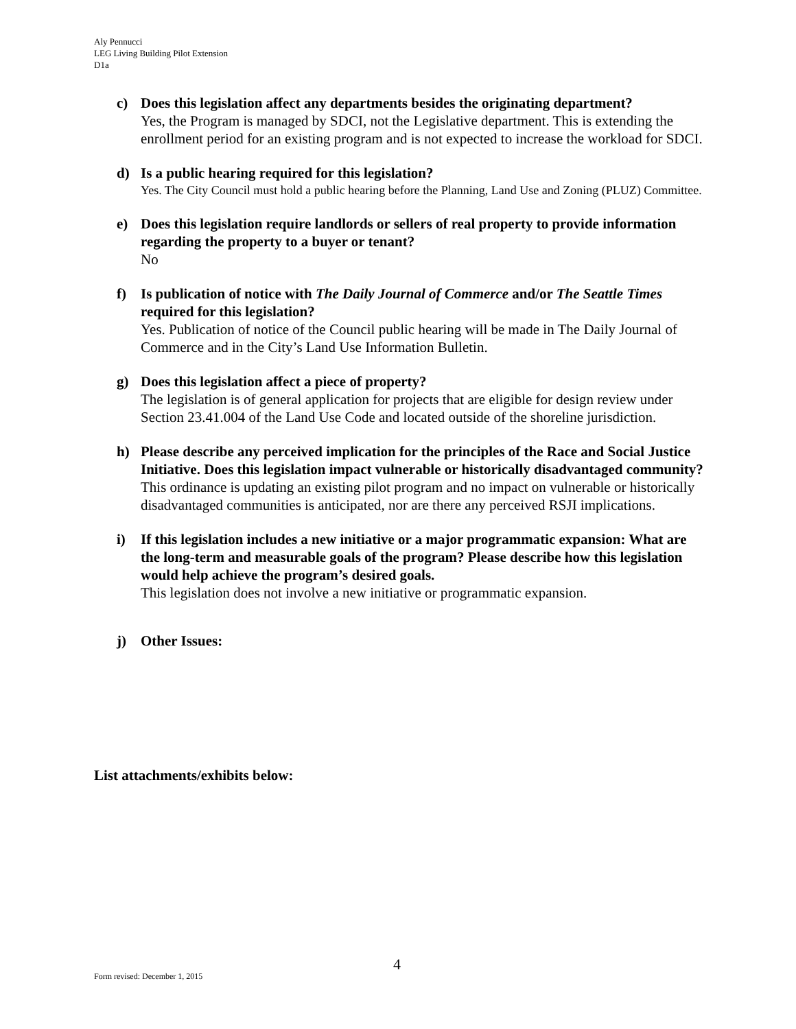Aly Pennucci
LEG Living Building Pilot Extension
D1a
c) Does this legislation affect any departments besides the originating department?
Yes, the Program is managed by SDCI, not the Legislative department. This is extending the enrollment period for an existing program and is not expected to increase the workload for SDCI.
d) Is a public hearing required for this legislation?
Yes. The City Council must hold a public hearing before the Planning, Land Use and Zoning (PLUZ) Committee.
e) Does this legislation require landlords or sellers of real property to provide information regarding the property to a buyer or tenant?
No
f) Is publication of notice with The Daily Journal of Commerce and/or The Seattle Times required for this legislation?
Yes. Publication of notice of the Council public hearing will be made in The Daily Journal of Commerce and in the City’s Land Use Information Bulletin.
g) Does this legislation affect a piece of property?
The legislation is of general application for projects that are eligible for design review under Section 23.41.004 of the Land Use Code and located outside of the shoreline jurisdiction.
h) Please describe any perceived implication for the principles of the Race and Social Justice Initiative. Does this legislation impact vulnerable or historically disadvantaged community?
This ordinance is updating an existing pilot program and no impact on vulnerable or historically disadvantaged communities is anticipated, nor are there any perceived RSJI implications.
i) If this legislation includes a new initiative or a major programmatic expansion: What are the long-term and measurable goals of the program? Please describe how this legislation would help achieve the program’s desired goals.
This legislation does not involve a new initiative or programmatic expansion.
j) Other Issues:
List attachments/exhibits below:
4
Form revised: December 1, 2015